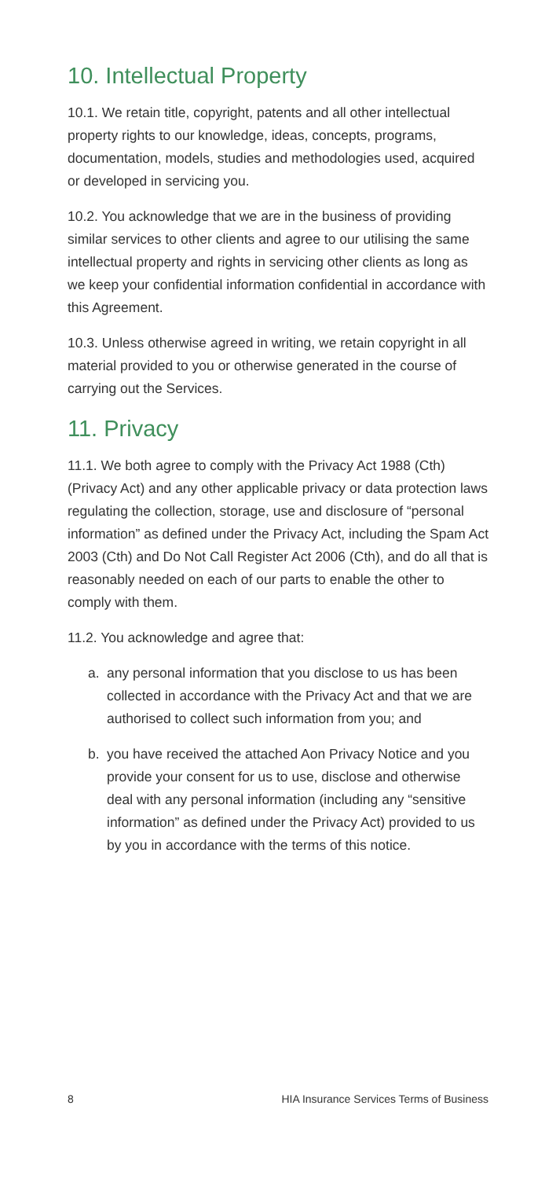10. Intellectual Property
10.1. We retain title, copyright, patents and all other intellectual property rights to our knowledge, ideas, concepts, programs, documentation, models, studies and methodologies used, acquired or developed in servicing you.
10.2. You acknowledge that we are in the business of providing similar services to other clients and agree to our utilising the same intellectual property and rights in servicing other clients as long as we keep your confidential information confidential in accordance with this Agreement.
10.3. Unless otherwise agreed in writing, we retain copyright in all material provided to you or otherwise generated in the course of carrying out the Services.
11. Privacy
11.1. We both agree to comply with the Privacy Act 1988 (Cth) (Privacy Act) and any other applicable privacy or data protection laws regulating the collection, storage, use and disclosure of “personal information” as defined under the Privacy Act, including the Spam Act 2003 (Cth) and Do Not Call Register Act 2006 (Cth), and do all that is reasonably needed on each of our parts to enable the other to comply with them.
11.2. You acknowledge and agree that:
a. any personal information that you disclose to us has been collected in accordance with the Privacy Act and that we are authorised to collect such information from you; and
b. you have received the attached Aon Privacy Notice and you provide your consent for us to use, disclose and otherwise deal with any personal information (including any “sensitive information” as defined under the Privacy Act) provided to us by you in accordance with the terms of this notice.
8 HIA Insurance Services Terms of Business